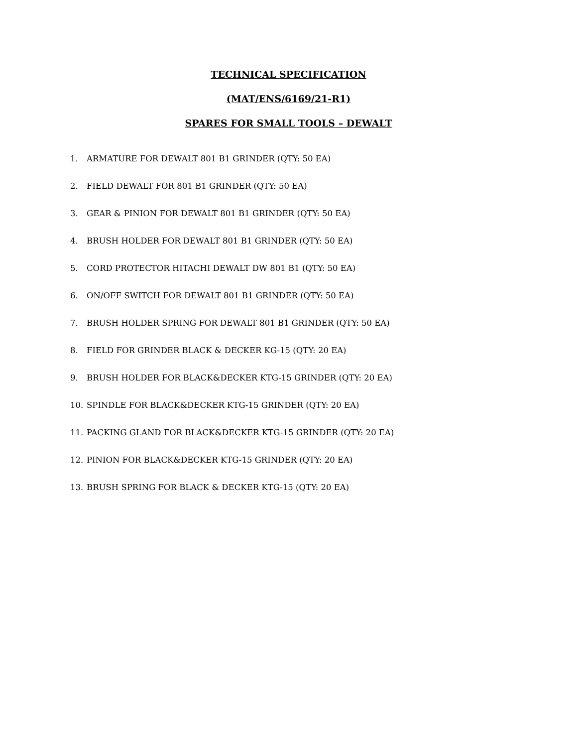TECHNICAL SPECIFICATION
(MAT/ENS/6169/21-R1)
SPARES FOR SMALL TOOLS – DEWALT
1. ARMATURE FOR DEWALT 801 B1 GRINDER (QTY: 50 EA)
2. FIELD DEWALT FOR 801 B1 GRINDER (QTY: 50 EA)
3. GEAR & PINION FOR DEWALT 801 B1 GRINDER (QTY: 50 EA)
4. BRUSH HOLDER FOR DEWALT 801 B1 GRINDER (QTY: 50 EA)
5. CORD PROTECTOR HITACHI DEWALT DW 801 B1 (QTY: 50 EA)
6. ON/OFF SWITCH FOR DEWALT 801 B1 GRINDER (QTY: 50 EA)
7. BRUSH HOLDER SPRING FOR DEWALT 801 B1 GRINDER (QTY: 50 EA)
8. FIELD FOR GRINDER BLACK & DECKER KG-15 (QTY: 20 EA)
9. BRUSH HOLDER FOR BLACK&DECKER KTG-15 GRINDER (QTY: 20 EA)
10. SPINDLE FOR BLACK&DECKER KTG-15 GRINDER (QTY: 20 EA)
11. PACKING GLAND FOR BLACK&DECKER KTG-15 GRINDER (QTY: 20 EA)
12. PINION FOR BLACK&DECKER KTG-15 GRINDER (QTY: 20 EA)
13. BRUSH SPRING FOR BLACK & DECKER KTG-15 (QTY: 20 EA)